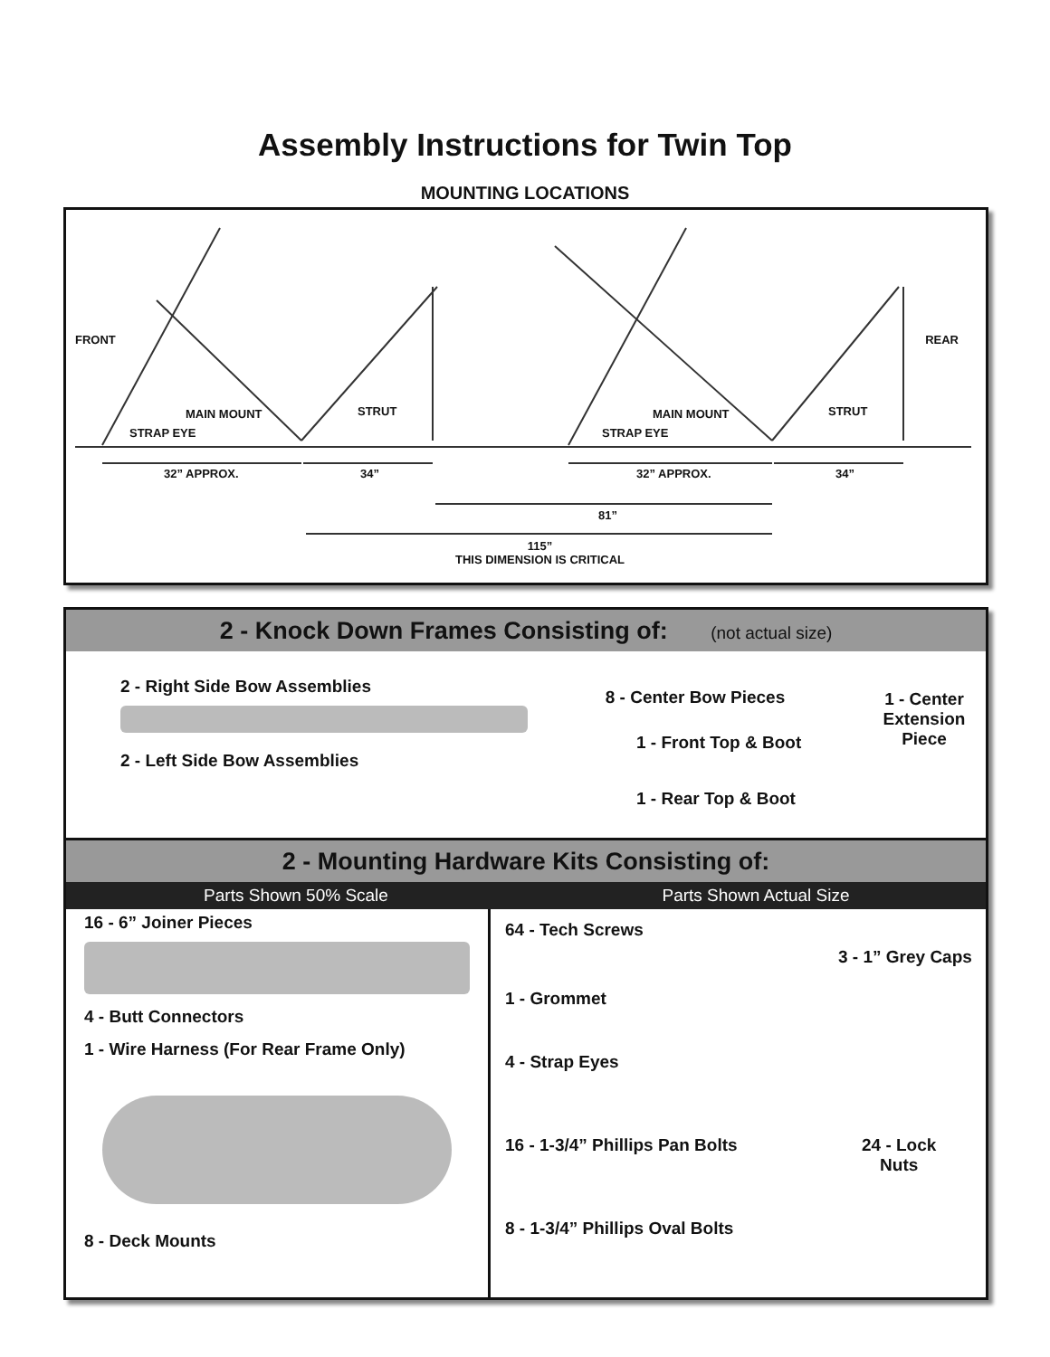Assembly Instructions for Twin Top
MOUNTING LOCATIONS
FRONT REAR
MAIN MOUNT STRUT
STRAP EYE
MAIN MOUNT STRUT
STRAP EYE
32” APPROX. 34” 32” APPROX. 34”
81”
115”
THIS DIMENSION IS CRITICAL
2 - Knock Down Frames Consisting of: (not actual size)
2 - Right Side Bow Assemblies
2 - Left Side Bow Assemblies
8 - Center Bow Pieces
1 - Front Top & Boot
1 - Rear Top & Boot
1 - Center
Extension
Piece
2 - Mounting Hardware Kits Consisting of:
Parts Shown 50% Scale Parts Shown Actual Size
16 - 6” Joiner Pieces
4 - Butt Connectors
1 - Wire Harness (For Rear Frame Only)
8 - Deck Mounts
64 - Tech Screws
1 - Grommet
4 - Strap Eyes
16 - 1-3/4” Phillips Pan Bolts
8 - 1-3/4” Phillips Oval Bolts
3 - 1” Grey Caps
24 - Lock
Nuts